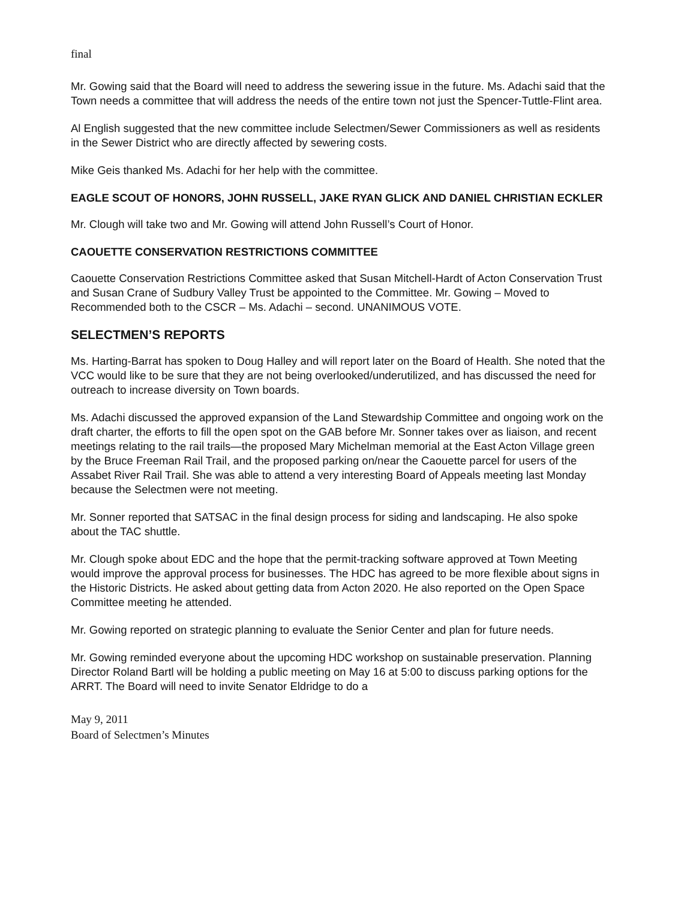final
Mr. Gowing said that the Board will need to address the sewering issue in the future. Ms. Adachi said that the Town needs a committee that will address the needs of the entire town not just the Spencer-Tuttle-Flint area.
Al English suggested that the new committee include Selectmen/Sewer Commissioners as well as residents in the Sewer District who are directly affected by sewering costs.
Mike Geis thanked Ms. Adachi for her help with the committee.
EAGLE SCOUT OF HONORS, JOHN RUSSELL, JAKE RYAN GLICK AND DANIEL CHRISTIAN ECKLER
Mr. Clough will take two and Mr. Gowing will attend John Russell’s Court of Honor.
CAOUETTE CONSERVATION RESTRICTIONS COMMITTEE
Caouette Conservation Restrictions Committee asked that Susan Mitchell-Hardt of Acton Conservation Trust and Susan Crane of Sudbury Valley Trust be appointed to the Committee. Mr. Gowing – Moved to Recommended both to the CSCR – Ms. Adachi – second. UNANIMOUS VOTE.
SELECTMEN’S REPORTS
Ms. Harting-Barrat has spoken to Doug Halley and will report later on the Board of Health. She noted that the VCC would like to be sure that they are not being overlooked/underutilized, and has discussed the need for outreach to increase diversity on Town boards.
Ms. Adachi discussed the approved expansion of the Land Stewardship Committee and ongoing work on the draft charter, the efforts to fill the open spot on the GAB before Mr. Sonner takes over as liaison, and recent meetings relating to the rail trails—the proposed Mary Michelman memorial at the East Acton Village green by the Bruce Freeman Rail Trail, and the proposed parking on/near the Caouette parcel for users of the Assabet River Rail Trail. She was able to attend a very interesting Board of Appeals meeting last Monday because the Selectmen were not meeting.
Mr. Sonner reported that SATSAC in the final design process for siding and landscaping. He also spoke about the TAC shuttle.
Mr. Clough spoke about EDC and the hope that the permit-tracking software approved at Town Meeting would improve the approval process for businesses. The HDC has agreed to be more flexible about signs in the Historic Districts. He asked about getting data from Acton 2020. He also reported on the Open Space Committee meeting he attended.
Mr. Gowing reported on strategic planning to evaluate the Senior Center and plan for future needs.
Mr. Gowing reminded everyone about the upcoming HDC workshop on sustainable preservation. Planning Director Roland Bartl will be holding a public meeting on May 16 at 5:00 to discuss parking options for the ARRT. The Board will need to invite Senator Eldridge to do a
May 9, 2011
Board of Selectmen’s Minutes